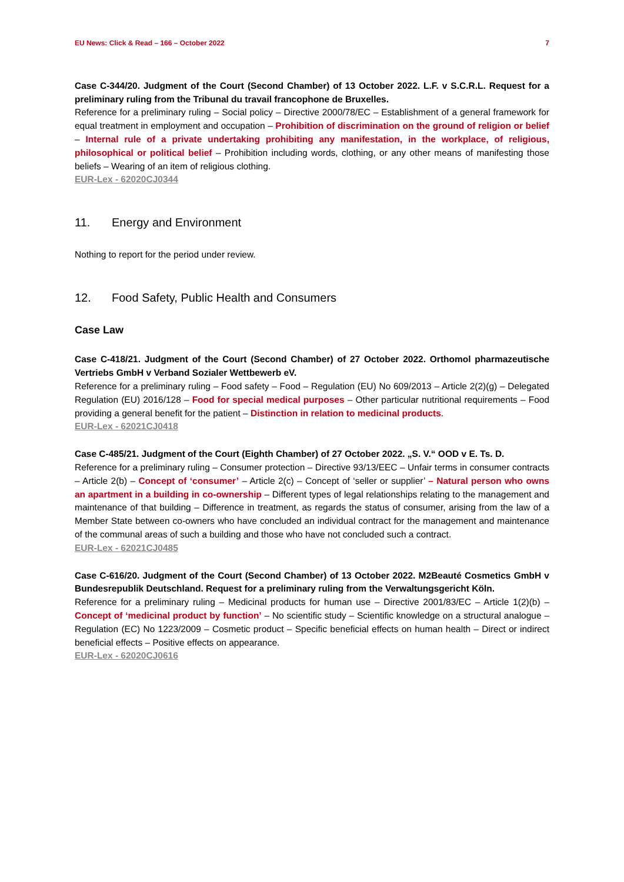EU News: Click & Read – 166 – October 2022 7
Case C-344/20. Judgment of the Court (Second Chamber) of 13 October 2022. L.F. v S.C.R.L. Request for a preliminary ruling from the Tribunal du travail francophone de Bruxelles.
Reference for a preliminary ruling – Social policy – Directive 2000/78/EC – Establishment of a general framework for equal treatment in employment and occupation – Prohibition of discrimination on the ground of religion or belief – Internal rule of a private undertaking prohibiting any manifestation, in the workplace, of religious, philosophical or political belief – Prohibition including words, clothing, or any other means of manifesting those beliefs – Wearing of an item of religious clothing.
EUR-Lex - 62020CJ0344
11. Energy and Environment
Nothing to report for the period under review.
12. Food Safety, Public Health and Consumers
Case Law
Case C-418/21. Judgment of the Court (Second Chamber) of 27 October 2022. Orthomol pharmazeutische Vertriebs GmbH v Verband Sozialer Wettbewerb eV.
Reference for a preliminary ruling – Food safety – Food – Regulation (EU) No 609/2013 – Article 2(2)(g) – Delegated Regulation (EU) 2016/128 – Food for special medical purposes – Other particular nutritional requirements – Food providing a general benefit for the patient – Distinction in relation to medicinal products.
EUR-Lex - 62021CJ0418
Case C-485/21. Judgment of the Court (Eighth Chamber) of 27 October 2022. „S. V.“ OOD v E. Ts. D.
Reference for a preliminary ruling – Consumer protection – Directive 93/13/EEC – Unfair terms in consumer contracts – Article 2(b) – Concept of ‘consumer’ – Article 2(c) – Concept of ‘seller or supplier’ – Natural person who owns an apartment in a building in co-ownership – Different types of legal relationships relating to the management and maintenance of that building – Difference in treatment, as regards the status of consumer, arising from the law of a Member State between co-owners who have concluded an individual contract for the management and maintenance of the communal areas of such a building and those who have not concluded such a contract.
EUR-Lex - 62021CJ0485
Case C-616/20. Judgment of the Court (Second Chamber) of 13 October 2022. M2Beauté Cosmetics GmbH v Bundesrepublik Deutschland. Request for a preliminary ruling from the Verwaltungsgericht Köln.
Reference for a preliminary ruling – Medicinal products for human use – Directive 2001/83/EC – Article 1(2)(b) – Concept of ‘medicinal product by function’ – No scientific study – Scientific knowledge on a structural analogue – Regulation (EC) No 1223/2009 – Cosmetic product – Specific beneficial effects on human health – Direct or indirect beneficial effects – Positive effects on appearance.
EUR-Lex - 62020CJ0616